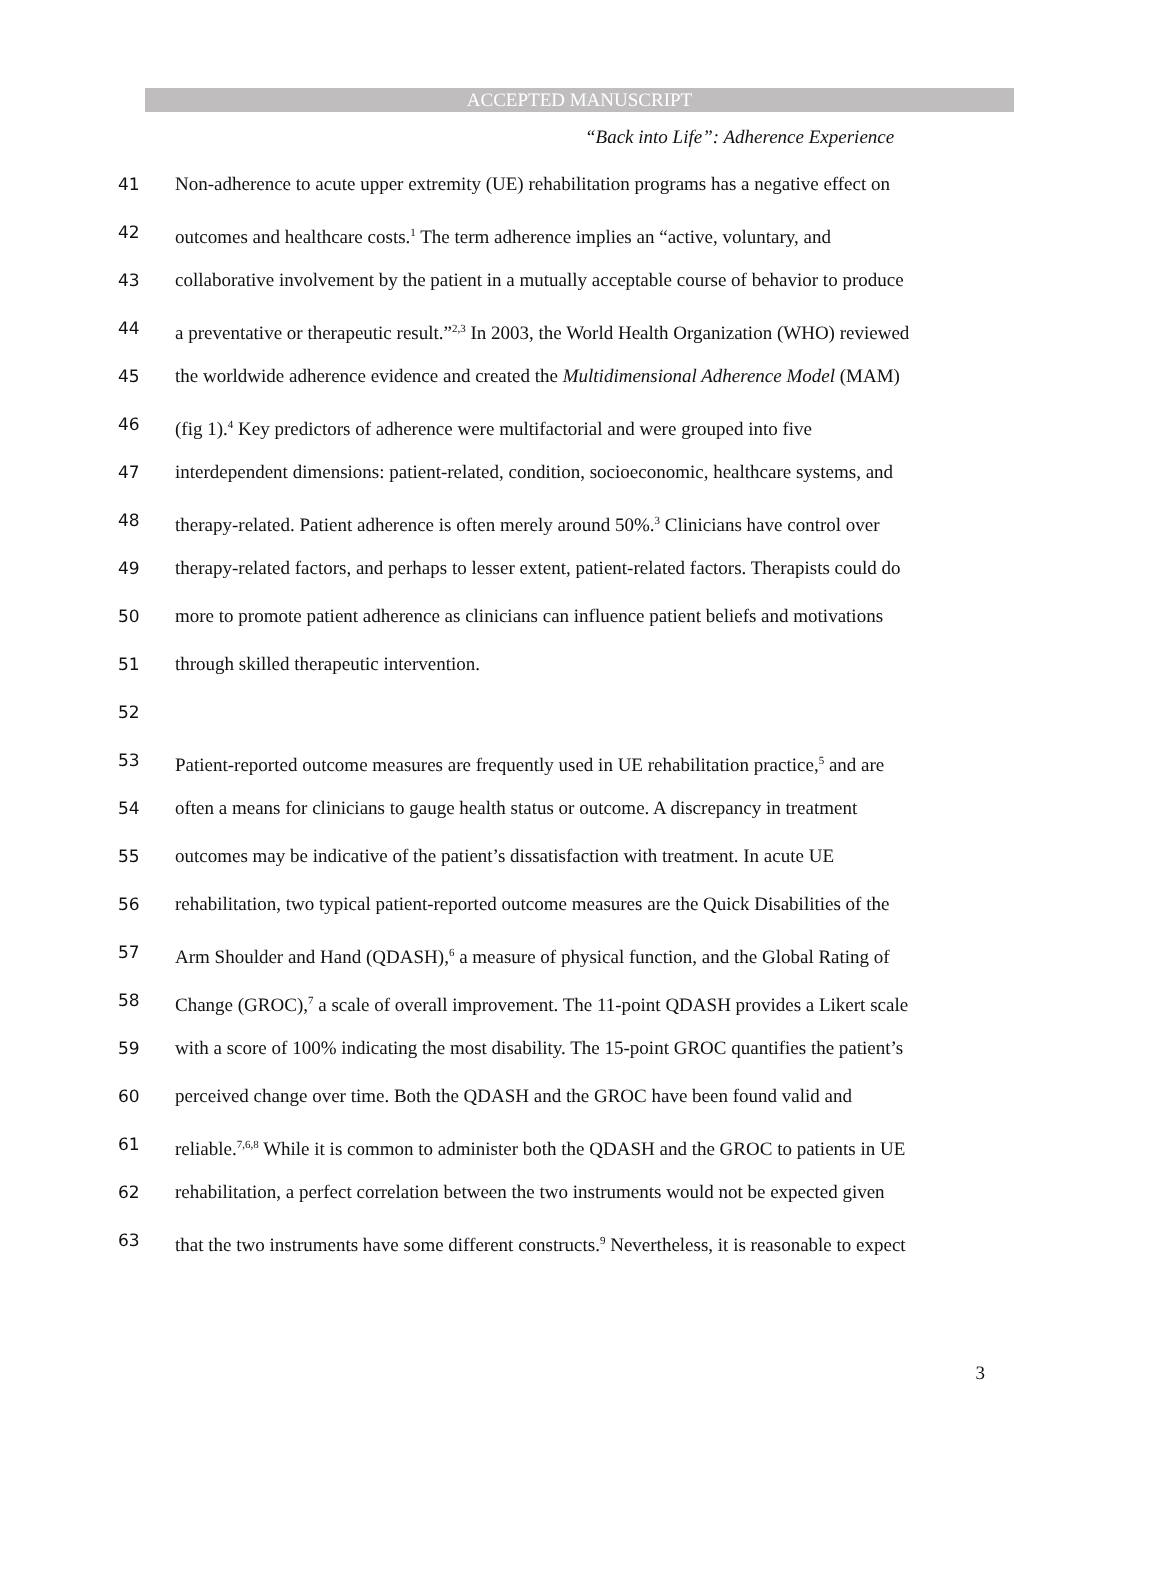ACCEPTED MANUSCRIPT
“Back into Life”: Adherence Experience
41 Non-adherence to acute upper extremity (UE) rehabilitation programs has a negative effect on
42 outcomes and healthcare costs.<sup>1</sup> The term adherence implies an “active, voluntary, and
43 collaborative involvement by the patient in a mutually acceptable course of behavior to produce
44 a preventative or therapeutic result.”<sup>2,3</sup> In 2003, the World Health Organization (WHO) reviewed
45 the worldwide adherence evidence and created the Multidimensional Adherence Model (MAM)
46 (fig 1).<sup>4</sup> Key predictors of adherence were multifactorial and were grouped into five
47 interdependent dimensions: patient-related, condition, socioeconomic, healthcare systems, and
48 therapy-related. Patient adherence is often merely around 50%.<sup>3</sup> Clinicians have control over
49 therapy-related factors, and perhaps to lesser extent, patient-related factors. Therapists could do
50 more to promote patient adherence as clinicians can influence patient beliefs and motivations
51 through skilled therapeutic intervention.
52
53 Patient-reported outcome measures are frequently used in UE rehabilitation practice,<sup>5</sup> and are
54 often a means for clinicians to gauge health status or outcome. A discrepancy in treatment
55 outcomes may be indicative of the patient’s dissatisfaction with treatment. In acute UE
56 rehabilitation, two typical patient-reported outcome measures are the Quick Disabilities of the
57 Arm Shoulder and Hand (QDASH),<sup>6</sup> a measure of physical function, and the Global Rating of
58 Change (GROC),<sup>7</sup> a scale of overall improvement. The 11-point QDASH provides a Likert scale
59 with a score of 100% indicating the most disability. The 15-point GROC quantifies the patient’s
60 perceived change over time. Both the QDASH and the GROC have been found valid and
61 reliable.<sup>7,6,8</sup> While it is common to administer both the QDASH and the GROC to patients in UE
62 rehabilitation, a perfect correlation between the two instruments would not be expected given
63 that the two instruments have some different constructs.<sup>9</sup> Nevertheless, it is reasonable to expect
3